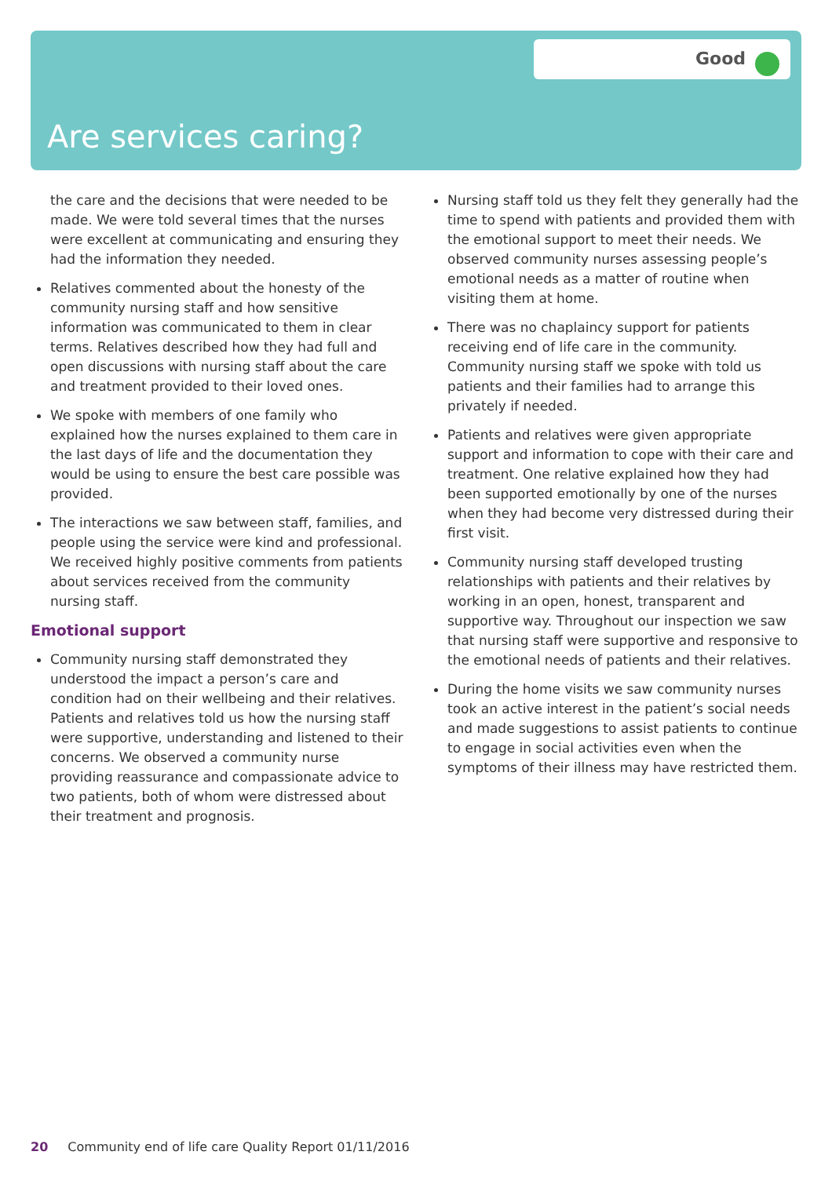Good
Are services caring?
the care and the decisions that were needed to be made. We were told several times that the nurses were excellent at communicating and ensuring they had the information they needed.
Relatives commented about the honesty of the community nursing staff and how sensitive information was communicated to them in clear terms. Relatives described how they had full and open discussions with nursing staff about the care and treatment provided to their loved ones.
We spoke with members of one family who explained how the nurses explained to them care in the last days of life and the documentation they would be using to ensure the best care possible was provided.
The interactions we saw between staff, families, and people using the service were kind and professional. We received highly positive comments from patients about services received from the community nursing staff.
Emotional support
Community nursing staff demonstrated they understood the impact a person’s care and condition had on their wellbeing and their relatives. Patients and relatives told us how the nursing staff were supportive, understanding and listened to their concerns. We observed a community nurse providing reassurance and compassionate advice to two patients, both of whom were distressed about their treatment and prognosis.
Nursing staff told us they felt they generally had the time to spend with patients and provided them with the emotional support to meet their needs. We observed community nurses assessing people’s emotional needs as a matter of routine when visiting them at home.
There was no chaplaincy support for patients receiving end of life care in the community. Community nursing staff we spoke with told us patients and their families had to arrange this privately if needed.
Patients and relatives were given appropriate support and information to cope with their care and treatment. One relative explained how they had been supported emotionally by one of the nurses when they had become very distressed during their first visit.
Community nursing staff developed trusting relationships with patients and their relatives by working in an open, honest, transparent and supportive way. Throughout our inspection we saw that nursing staff were supportive and responsive to the emotional needs of patients and their relatives.
During the home visits we saw community nurses took an active interest in the patient’s social needs and made suggestions to assist patients to continue to engage in social activities even when the symptoms of their illness may have restricted them.
20 Community end of life care Quality Report 01/11/2016